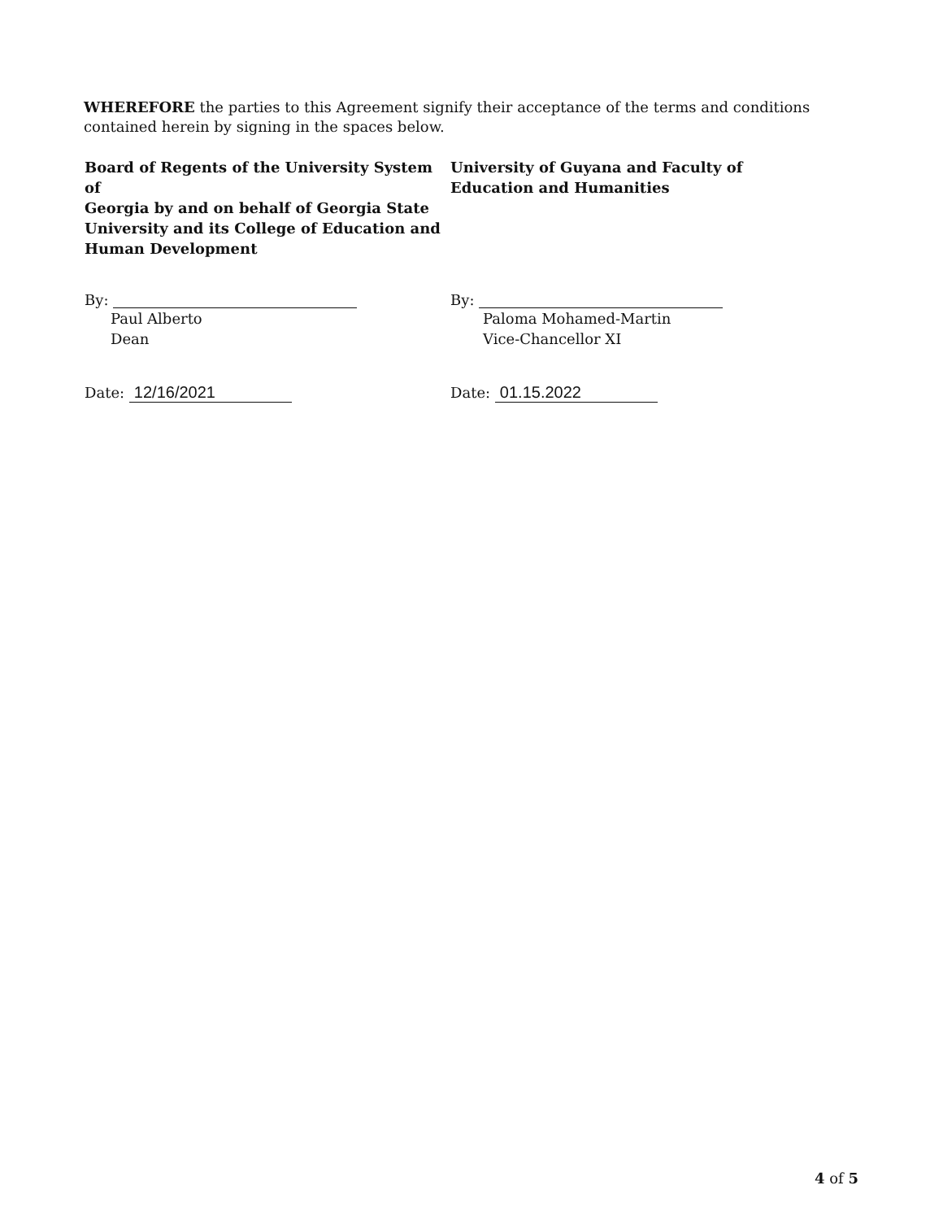WHEREFORE the parties to this Agreement signify their acceptance of the terms and conditions contained herein by signing in the spaces below.
Board of Regents of the University System of
Georgia by and on behalf of Georgia State
University and its College of Education and
Human Development
By:
Paul Alberto
Dean
Date: 12/16/2021
University of Guyana and Faculty of
Education and Humanities
By:
Paloma Mohamed-Martin
Vice-Chancellor XI
Date: 01.15.2022
4 of 5